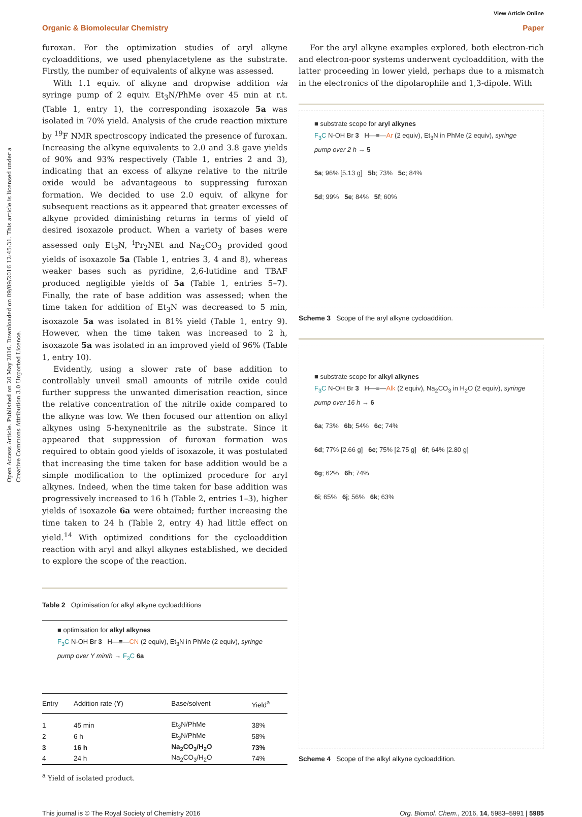View Article Online
Organic & Biomolecular Chemistry Paper
Open Access Article. Published on 20 May 2016. Downloaded on 09/09/2016 12:45:31. This article is licensed under a Creative Commons Attribution 3.0 Unported Licence.
furoxan. For the optimization studies of aryl alkyne cycloadditions, we used phenylacetylene as the substrate. Firstly, the number of equivalents of alkyne was assessed.
With 1.1 equiv. of alkyne and dropwise addition via syringe pump of 2 equiv. Et<sub>3</sub>N/PhMe over 45 min at r.t. (Table 1, entry 1), the corresponding isoxazole 5a was isolated in 70% yield. Analysis of the crude reaction mixture by <sup>19</sup>F NMR spectroscopy indicated the presence of furoxan. Increasing the alkyne equivalents to 2.0 and 3.8 gave yields of 90% and 93% respectively (Table 1, entries 2 and 3), indicating that an excess of alkyne relative to the nitrile oxide would be advantageous to suppressing furoxan formation. We decided to use 2.0 equiv. of alkyne for subsequent reactions as it appeared that greater excesses of alkyne provided diminishing returns in terms of yield of desired isoxazole product. When a variety of bases were assessed only Et<sub>3</sub>N, <sup>i</sup>Pr<sub>2</sub>NEt and Na<sub>2</sub>CO<sub>3</sub> provided good yields of isoxazole 5a (Table 1, entries 3, 4 and 8), whereas weaker bases such as pyridine, 2,6-lutidine and TBAF produced negligible yields of 5a (Table 1, entries 5–7). Finally, the rate of base addition was assessed; when the time taken for addition of Et<sub>3</sub>N was decreased to 5 min, isoxazole 5a was isolated in 81% yield (Table 1, entry 9). However, when the time taken was increased to 2 h, isoxazole 5a was isolated in an improved yield of 96% (Table 1, entry 10).
Evidently, using a slower rate of base addition to controllably unveil small amounts of nitrile oxide could further suppress the unwanted dimerisation reaction, since the relative concentration of the nitrile oxide compared to the alkyne was low. We then focused our attention on alkyl alkynes using 5-hexynenitrile as the substrate. Since it appeared that suppression of furoxan formation was required to obtain good yields of isoxazole, it was postulated that increasing the time taken for base addition would be a simple modification to the optimized procedure for aryl alkynes. Indeed, when the time taken for base addition was progressively increased to 16 h (Table 2, entries 1–3), higher yields of isoxazole 6a were obtained; further increasing the time taken to 24 h (Table 2, entry 4) had little effect on yield.<sup>14</sup> With optimized conditions for the cycloaddition reaction with aryl and alkyl alkynes established, we decided to explore the scope of the reaction.
Table 2 Optimisation for alkyl alkyne cycloadditions
■ optimisation for alkyl alkynes
F<sub>3</sub>C N-OH Br 3 H—≡—CN (2 equiv), Et<sub>3</sub>N in PhMe (2 equiv), syringe pump over Y min/h → F<sub>3</sub>C 6a
| Entry | Addition rate ( Y ) | Base/solvent | Yield<sup>a</sup> |
| --- | --- | --- | --- |
| 1 | 45 min | Et<sub>3</sub>N/PhMe | 38% |
| 2 | 6 h | Et<sub>3</sub>N/PhMe | 58% |
| 3 | 16 h | Na<sub>2</sub>CO<sub>3</sub>/H<sub>2</sub>O | 73% |
| 4 | 24 h | Na<sub>2</sub>CO<sub>3</sub>/H<sub>2</sub>O | 74% |
<sup>a</sup> Yield of isolated product.
For the aryl alkyne examples explored, both electron-rich and electron-poor systems underwent cycloaddition, with the latter proceeding in lower yield, perhaps due to a mismatch in the electronics of the dipolarophile and 1,3-dipole. With
■ substrate scope for aryl alkynes
F<sub>3</sub>C N-OH Br 3 H—≡—Ar (2 equiv), Et<sub>3</sub>N in PhMe (2 equiv), syringe pump over 2 h → 5
5a; 96% [5.13 g] 5b; 73% 5c; 84%
5d; 99% 5e; 84% 5f; 60%
Scheme 3 Scope of the aryl alkyne cycloaddition.
■ substrate scope for alkyl alkynes
F<sub>3</sub>C N-OH Br 3 H—≡—Alk (2 equiv), Na<sub>2</sub>CO<sub>3</sub> in H<sub>2</sub>O (2 equiv), syringe pump over 16 h → 6
6a; 73% 6b; 54% 6c; 74%
6d; 77% [2.66 g] 6e; 75% [2.75 g] 6f; 64% [2.80 g]
6g; 62% 6h; 74%
6i; 65% 6j; 56% 6k; 63%
Scheme 4 Scope of the alkyl alkyne cycloaddition.
This journal is © The Royal Society of Chemistry 2016 Org. Biomol. Chem., 2016, 14, 5983–5991 | 5985